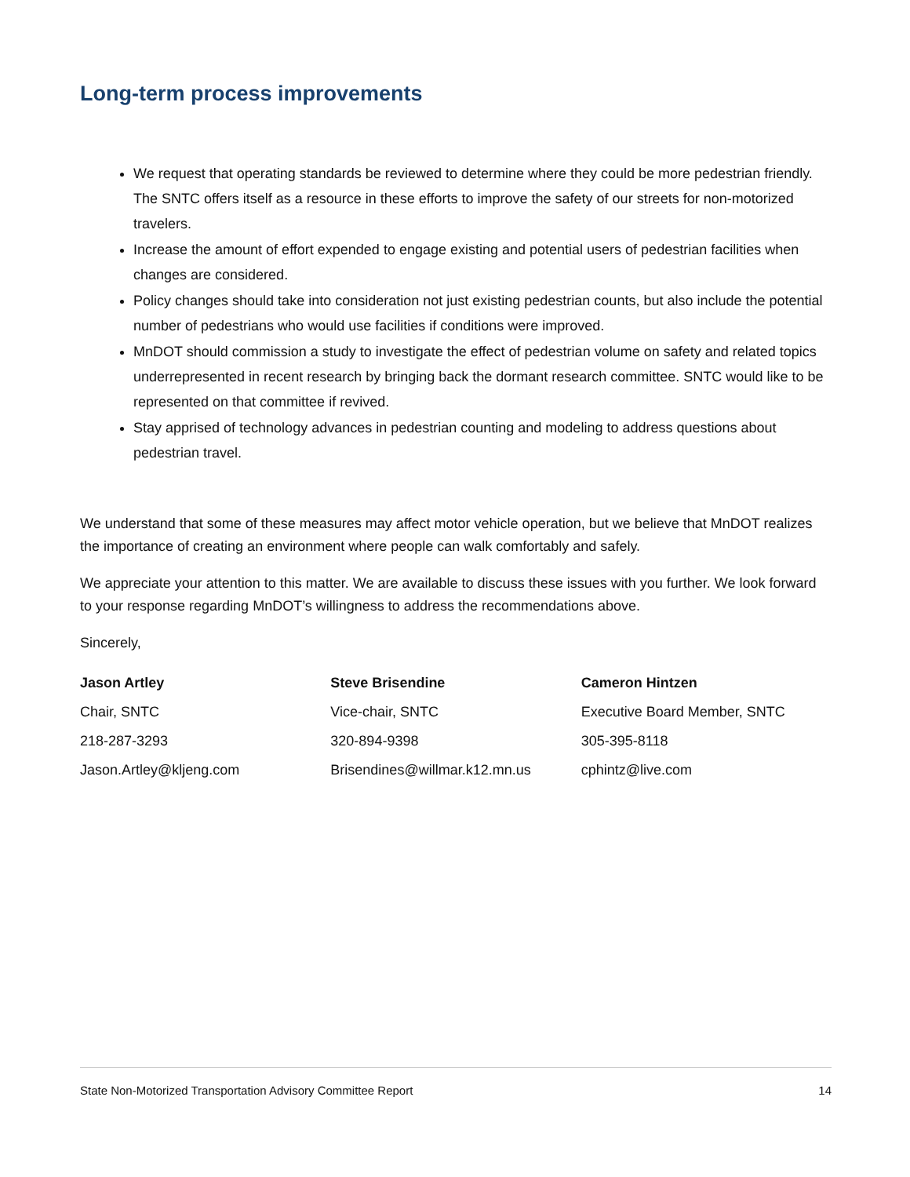Long-term process improvements
We request that operating standards be reviewed to determine where they could be more pedestrian friendly. The SNTC offers itself as a resource in these efforts to improve the safety of our streets for non-motorized travelers.
Increase the amount of effort expended to engage existing and potential users of pedestrian facilities when changes are considered.
Policy changes should take into consideration not just existing pedestrian counts, but also include the potential number of pedestrians who would use facilities if conditions were improved.
MnDOT should commission a study to investigate the effect of pedestrian volume on safety and related topics underrepresented in recent research by bringing back the dormant research committee. SNTC would like to be represented on that committee if revived.
Stay apprised of technology advances in pedestrian counting and modeling to address questions about pedestrian travel.
We understand that some of these measures may affect motor vehicle operation, but we believe that MnDOT realizes the importance of creating an environment where people can walk comfortably and safely.
We appreciate your attention to this matter. We are available to discuss these issues with you further. We look forward to your response regarding MnDOT’s willingness to address the recommendations above.
Sincerely,
Jason Artley
Chair, SNTC
218-287-3293
Jason.Artley@kljeng.com
Steve Brisendine
Vice-chair, SNTC
320-894-9398
Brisendines@willmar.k12.mn.us
Cameron Hintzen
Executive Board Member, SNTC
305-395-8118
cphintz@live.com
State Non-Motorized Transportation Advisory Committee Report 14